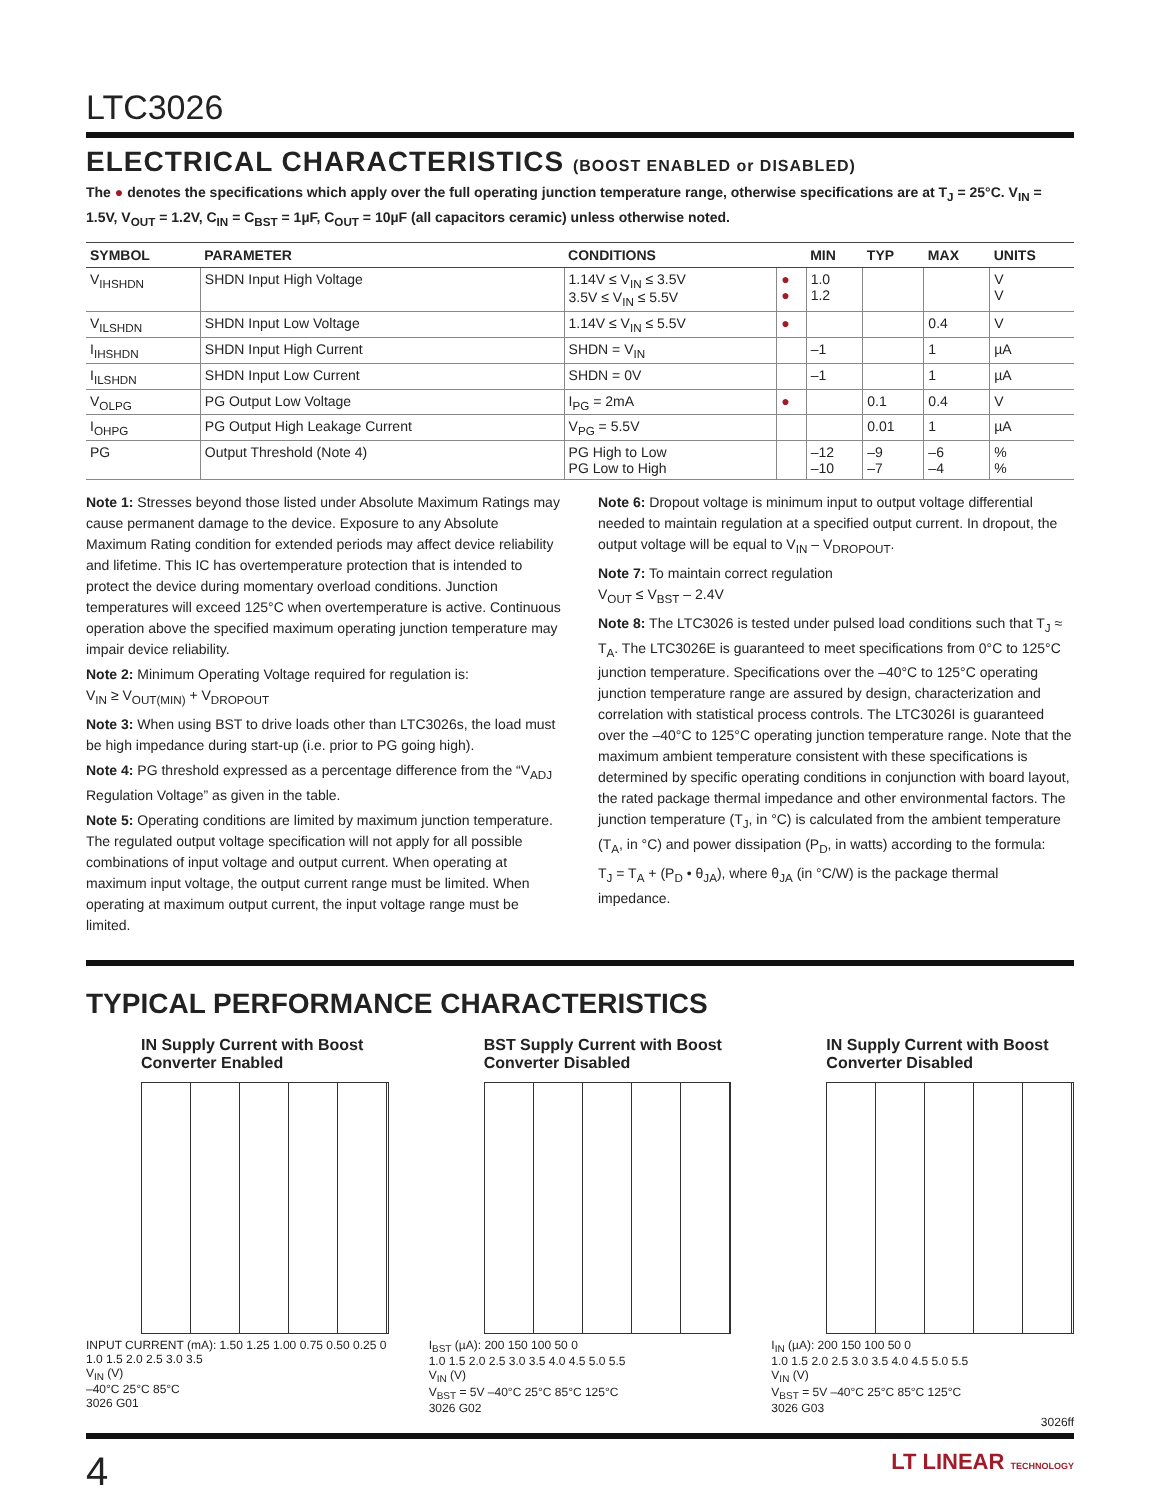LTC3026
ELECTRICAL CHARACTERISTICS (BOOST ENABLED or DISABLED)
The ● denotes the specifications which apply over the full operating junction temperature range, otherwise specifications are at T<sub>J</sub> = 25°C. V<sub>IN</sub> = 1.5V, V<sub>OUT</sub> = 1.2V, C<sub>IN</sub> = C<sub>BST</sub> = 1µF, C<sub>OUT</sub> = 10µF (all capacitors ceramic) unless otherwise noted.
| SYMBOL | PARAMETER | CONDITIONS | | MIN | TYP | MAX | UNITS |
| --- | --- | --- | --- | --- | --- | --- | --- |
| V<sub>IHSHDN</sub> | SHDN Input High Voltage | 1.14V ≤ V<sub>IN</sub> ≤ 3.5V 3.5V ≤ V<sub>IN</sub> ≤ 5.5V | ● ● | 1.0 1.2 | | | V V |
| V<sub>ILSHDN</sub> | SHDN Input Low Voltage | 1.14V ≤ V<sub>IN</sub> ≤ 5.5V | ● | | | 0.4 | V |
| I<sub>IHSHDN</sub> | SHDN Input High Current | SHDN = V<sub>IN</sub> | | –1 | | 1 | µA |
| I<sub>ILSHDN</sub> | SHDN Input Low Current | SHDN = 0V | | –1 | | 1 | µA |
| V<sub>OLPG</sub> | PG Output Low Voltage | I<sub>PG</sub> = 2mA | ● | | 0.1 | 0.4 | V |
| I<sub>OHPG</sub> | PG Output High Leakage Current | V<sub>PG</sub> = 5.5V | | | 0.01 | 1 | µA |
| PG | Output Threshold (Note 4) | PG High to Low PG Low to High | | –12 –10 | –9 –7 | –6 –4 | % % |
Note 1: Stresses beyond those listed under Absolute Maximum Ratings may cause permanent damage to the device. Exposure to any Absolute Maximum Rating condition for extended periods may affect device reliability and lifetime. This IC has overtemperature protection that is intended to protect the device during momentary overload conditions. Junction temperatures will exceed 125°C when overtemperature is active. Continuous operation above the specified maximum operating junction temperature may impair device reliability.
Note 2: Minimum Operating Voltage required for regulation is:
V<sub>IN</sub> ≥ V<sub>OUT(MIN)</sub> + V<sub>DROPOUT</sub>
Note 3: When using BST to drive loads other than LTC3026s, the load must be high impedance during start-up (i.e. prior to PG going high).
Note 4: PG threshold expressed as a percentage difference from the “V<sub>ADJ</sub> Regulation Voltage” as given in the table.
Note 5: Operating conditions are limited by maximum junction temperature. The regulated output voltage specification will not apply for all possible combinations of input voltage and output current. When operating at maximum input voltage, the output current range must be limited. When operating at maximum output current, the input voltage range must be limited.
Note 6: Dropout voltage is minimum input to output voltage differential needed to maintain regulation at a specified output current. In dropout, the output voltage will be equal to V<sub>IN</sub> – V<sub>DROPOUT</sub>.
Note 7: To maintain correct regulation
V<sub>OUT</sub> ≤ V<sub>BST</sub> – 2.4V
Note 8: The LTC3026 is tested under pulsed load conditions such that T<sub>J</sub> ≈ T<sub>A</sub>. The LTC3026E is guaranteed to meet specifications from 0°C to 125°C junction temperature. Specifications over the –40°C to 125°C operating junction temperature range are assured by design, characterization and correlation with statistical process controls. The LTC3026I is guaranteed over the –40°C to 125°C operating junction temperature range. Note that the maximum ambient temperature consistent with these specifications is determined by specific operating conditions in conjunction with board layout, the rated package thermal impedance and other environmental factors. The junction temperature (T<sub>J</sub>, in °C) is calculated from the ambient temperature (T<sub>A</sub>, in °C) and power dissipation (P<sub>D</sub>, in watts) according to the formula:
T<sub>J</sub> = T<sub>A</sub> + (P<sub>D</sub> • θ<sub>JA</sub>), where θ<sub>JA</sub> (in °C/W) is the package thermal impedance.
TYPICAL PERFORMANCE CHARACTERISTICS
IN Supply Current with Boost Converter Enabled
INPUT CURRENT (mA): 1.50 1.25 1.00 0.75 0.50 0.25 0
1.0 1.5 2.0 2.5 3.0 3.5
V<sub>IN</sub> (V)
–40°C 25°C 85°C
3026 G01
BST Supply Current with Boost Converter Disabled
I<sub>BST</sub> (µA): 200 150 100 50 0
1.0 1.5 2.0 2.5 3.0 3.5 4.0 4.5 5.0 5.5
V<sub>IN</sub> (V)
V<sub>BST</sub> = 5V –40°C 25°C 85°C 125°C
3026 G02
IN Supply Current with Boost Converter Disabled
I<sub>IN</sub> (µA): 200 150 100 50 0
1.0 1.5 2.0 2.5 3.0 3.5 4.0 4.5 5.0 5.5
V<sub>IN</sub> (V)
V<sub>BST</sub> = 5V –40°C 25°C 85°C 125°C
3026 G03
3026ff
4 LT LINEAR TECHNOLOGY